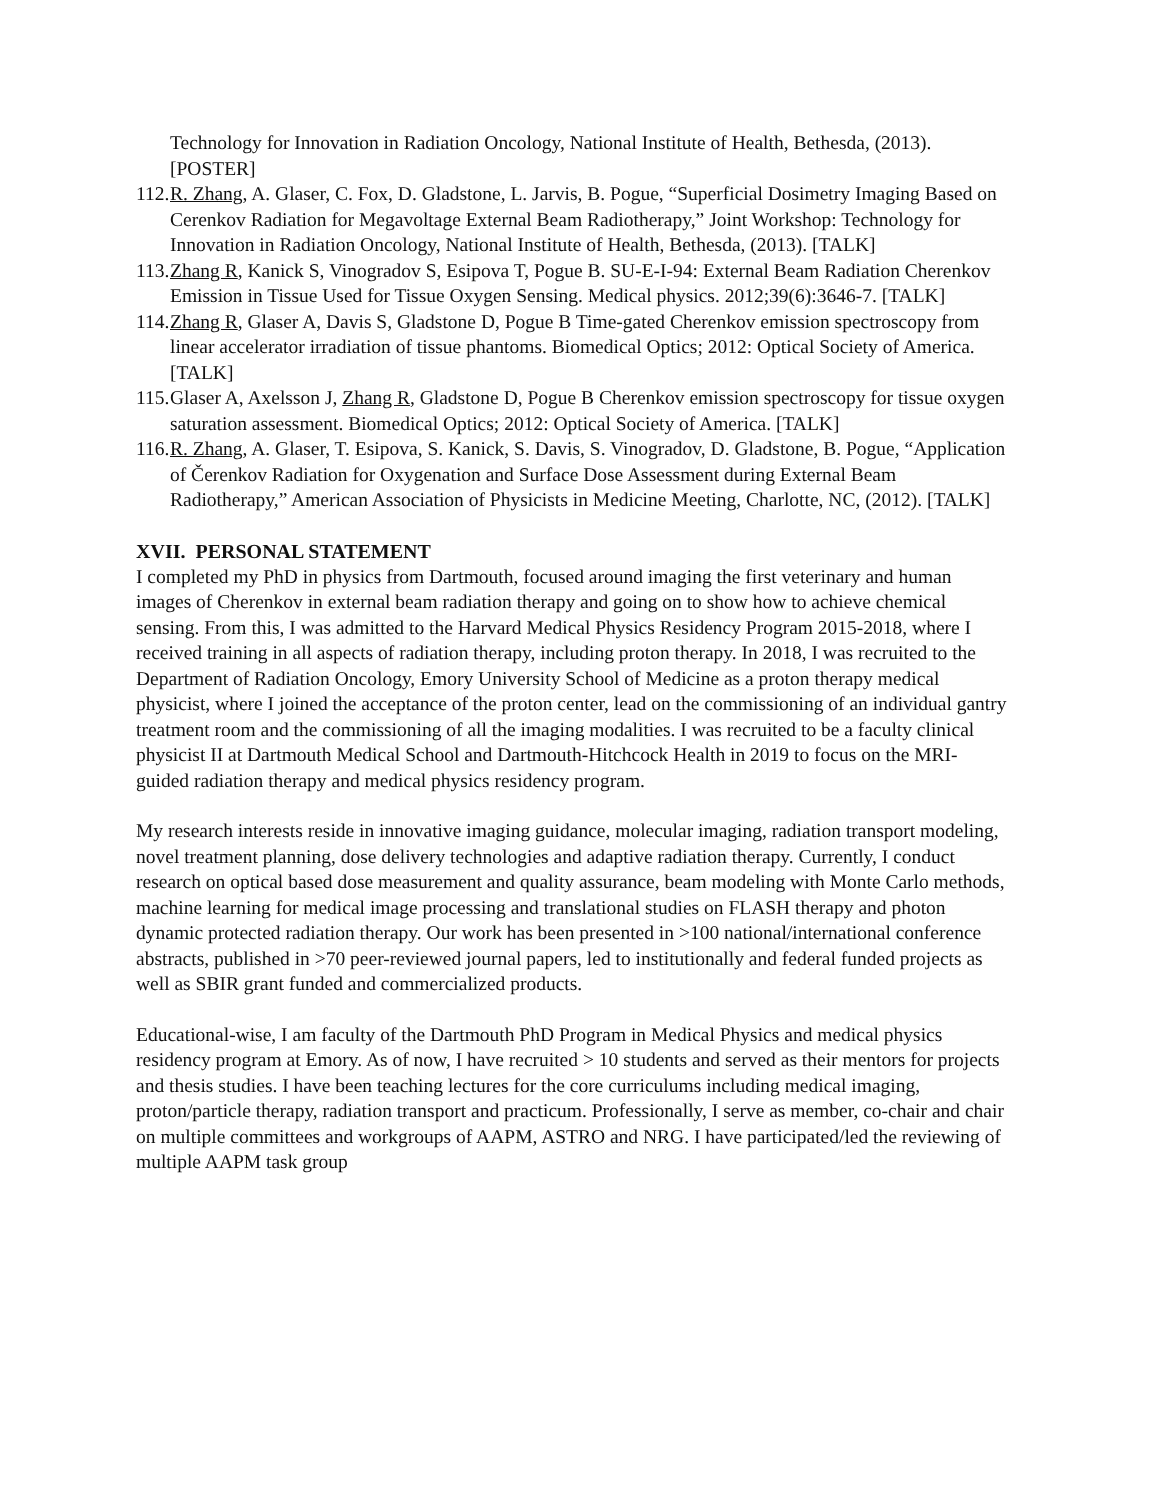Technology for Innovation in Radiation Oncology, National Institute of Health, Bethesda, (2013). [POSTER]
112. R. Zhang, A. Glaser, C. Fox, D. Gladstone, L. Jarvis, B. Pogue, “Superficial Dosimetry Imaging Based on Cerenkov Radiation for Megavoltage External Beam Radiotherapy,” Joint Workshop: Technology for Innovation in Radiation Oncology, National Institute of Health, Bethesda, (2013). [TALK]
113. Zhang R, Kanick S, Vinogradov S, Esipova T, Pogue B. SU-E-I-94: External Beam Radiation Cherenkov Emission in Tissue Used for Tissue Oxygen Sensing. Medical physics. 2012;39(6):3646-7. [TALK]
114. Zhang R, Glaser A, Davis S, Gladstone D, Pogue B Time-gated Cherenkov emission spectroscopy from linear accelerator irradiation of tissue phantoms. Biomedical Optics; 2012: Optical Society of America. [TALK]
115. Glaser A, Axelsson J, Zhang R, Gladstone D, Pogue B Cherenkov emission spectroscopy for tissue oxygen saturation assessment. Biomedical Optics; 2012: Optical Society of America. [TALK]
116. R. Zhang, A. Glaser, T. Esipova, S. Kanick, S. Davis, S. Vinogradov, D. Gladstone, B. Pogue, “Application of Čerenkov Radiation for Oxygenation and Surface Dose Assessment during External Beam Radiotherapy,” American Association of Physicists in Medicine Meeting, Charlotte, NC, (2012). [TALK]
XVII. PERSONAL STATEMENT
I completed my PhD in physics from Dartmouth, focused around imaging the first veterinary and human images of Cherenkov in external beam radiation therapy and going on to show how to achieve chemical sensing. From this, I was admitted to the Harvard Medical Physics Residency Program 2015-2018, where I received training in all aspects of radiation therapy, including proton therapy. In 2018, I was recruited to the Department of Radiation Oncology, Emory University School of Medicine as a proton therapy medical physicist, where I joined the acceptance of the proton center, lead on the commissioning of an individual gantry treatment room and the commissioning of all the imaging modalities. I was recruited to be a faculty clinical physicist II at Dartmouth Medical School and Dartmouth-Hitchcock Health in 2019 to focus on the MRI-guided radiation therapy and medical physics residency program.
My research interests reside in innovative imaging guidance, molecular imaging, radiation transport modeling, novel treatment planning, dose delivery technologies and adaptive radiation therapy. Currently, I conduct research on optical based dose measurement and quality assurance, beam modeling with Monte Carlo methods, machine learning for medical image processing and translational studies on FLASH therapy and photon dynamic protected radiation therapy. Our work has been presented in >100 national/international conference abstracts, published in >70 peer-reviewed journal papers, led to institutionally and federal funded projects as well as SBIR grant funded and commercialized products.
Educational-wise, I am faculty of the Dartmouth PhD Program in Medical Physics and medical physics residency program at Emory. As of now, I have recruited > 10 students and served as their mentors for projects and thesis studies. I have been teaching lectures for the core curriculums including medical imaging, proton/particle therapy, radiation transport and practicum. Professionally, I serve as member, co-chair and chair on multiple committees and workgroups of AAPM, ASTRO and NRG. I have participated/led the reviewing of multiple AAPM task group